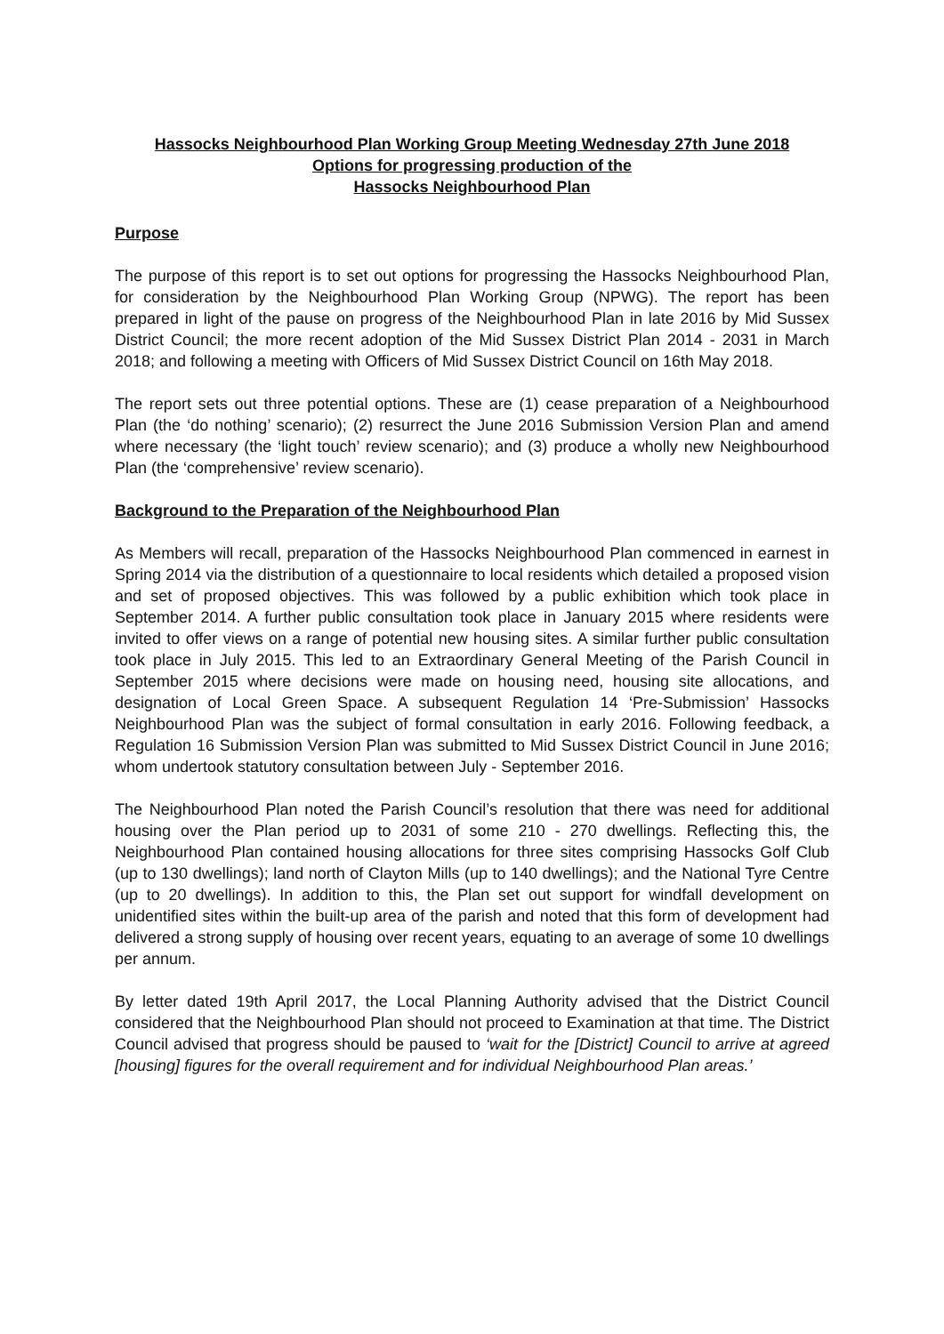Hassocks Neighbourhood Plan Working Group Meeting Wednesday 27th June 2018
Options for progressing production of the
Hassocks Neighbourhood Plan
Purpose
The purpose of this report is to set out options for progressing the Hassocks Neighbourhood Plan, for consideration by the Neighbourhood Plan Working Group (NPWG). The report has been prepared in light of the pause on progress of the Neighbourhood Plan in late 2016 by Mid Sussex District Council; the more recent adoption of the Mid Sussex District Plan 2014 - 2031 in March 2018; and following a meeting with Officers of Mid Sussex District Council on 16th May 2018.
The report sets out three potential options. These are (1) cease preparation of a Neighbourhood Plan (the ‘do nothing’ scenario); (2) resurrect the June 2016 Submission Version Plan and amend where necessary (the ‘light touch’ review scenario); and (3) produce a wholly new Neighbourhood Plan (the ‘comprehensive’ review scenario).
Background to the Preparation of the Neighbourhood Plan
As Members will recall, preparation of the Hassocks Neighbourhood Plan commenced in earnest in Spring 2014 via the distribution of a questionnaire to local residents which detailed a proposed vision and set of proposed objectives. This was followed by a public exhibition which took place in September 2014. A further public consultation took place in January 2015 where residents were invited to offer views on a range of potential new housing sites. A similar further public consultation took place in July 2015. This led to an Extraordinary General Meeting of the Parish Council in September 2015 where decisions were made on housing need, housing site allocations, and designation of Local Green Space. A subsequent Regulation 14 ‘Pre-Submission’ Hassocks Neighbourhood Plan was the subject of formal consultation in early 2016. Following feedback, a Regulation 16 Submission Version Plan was submitted to Mid Sussex District Council in June 2016; whom undertook statutory consultation between July - September 2016.
The Neighbourhood Plan noted the Parish Council’s resolution that there was need for additional housing over the Plan period up to 2031 of some 210 - 270 dwellings. Reflecting this, the Neighbourhood Plan contained housing allocations for three sites comprising Hassocks Golf Club (up to 130 dwellings); land north of Clayton Mills (up to 140 dwellings); and the National Tyre Centre (up to 20 dwellings). In addition to this, the Plan set out support for windfall development on unidentified sites within the built-up area of the parish and noted that this form of development had delivered a strong supply of housing over recent years, equating to an average of some 10 dwellings per annum.
By letter dated 19th April 2017, the Local Planning Authority advised that the District Council considered that the Neighbourhood Plan should not proceed to Examination at that time. The District Council advised that progress should be paused to ‘wait for the [District] Council to arrive at agreed [housing] figures for the overall requirement and for individual Neighbourhood Plan areas.’